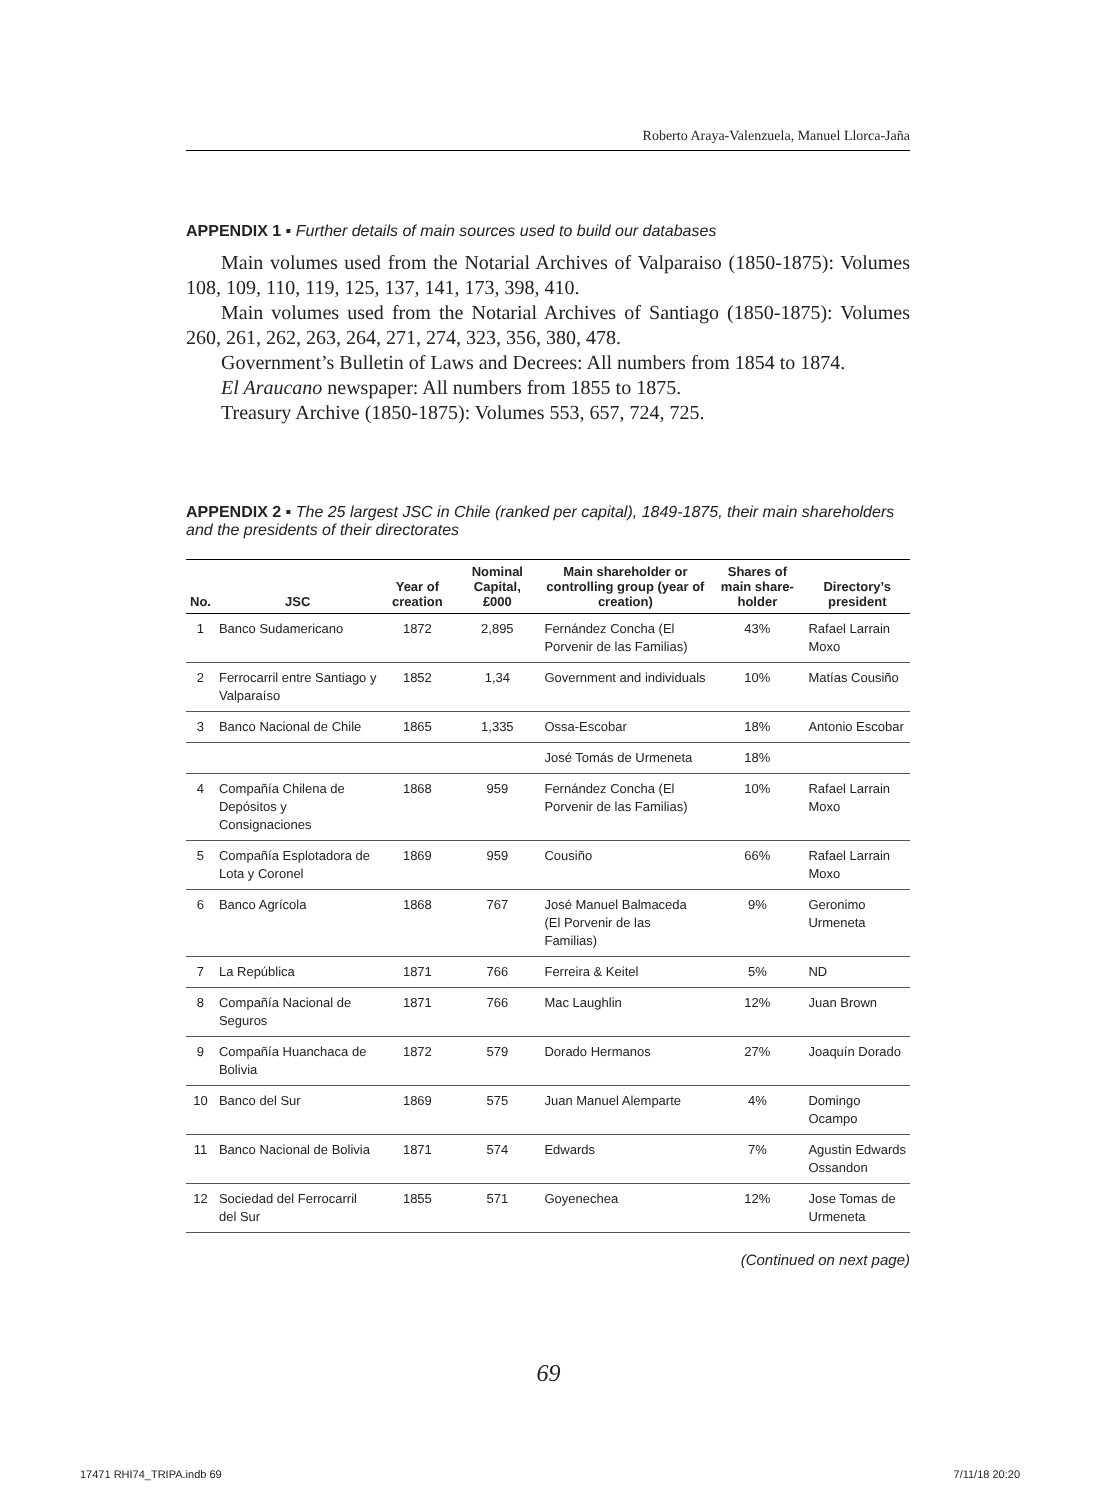Roberto Araya-Valenzuela, Manuel Llorca-Jaña
APPENDIX 1 ▪ Further details of main sources used to build our databases
Main volumes used from the Notarial Archives of Valparaiso (1850-1875): Volumes 108, 109, 110, 119, 125, 137, 141, 173, 398, 410.
Main volumes used from the Notarial Archives of Santiago (1850-1875): Volumes 260, 261, 262, 263, 264, 271, 274, 323, 356, 380, 478.
Government’s Bulletin of Laws and Decrees: All numbers from 1854 to 1874.
El Araucano newspaper: All numbers from 1855 to 1875.
Treasury Archive (1850-1875): Volumes 553, 657, 724, 725.
APPENDIX 2 ▪ The 25 largest JSC in Chile (ranked per capital), 1849-1875, their main shareholders and the presidents of their directorates
| No. | JSC | Year of creation | Nominal Capital, £000 | Main shareholder or controlling group (year of creation) | Shares of main share-holder | Directory’s president |
| --- | --- | --- | --- | --- | --- | --- |
| 1 | Banco Sudamericano | 1872 | 2,895 | Fernández Concha (El Porvenir de las Familias) | 43% | Rafael Larrain Moxo |
| 2 | Ferrocarril entre Santiago y Valparaíso | 1852 | 1,34 | Government and individuals | 10% | Matías Cousiño |
| 3 | Banco Nacional de Chile | 1865 | 1,335 | Ossa-Escobar | 18% | Antonio Escobar |
| | | | | José Tomás de Urmeneta | 18% | |
| 4 | Compañía Chilena de Depósitos y Consignaciones | 1868 | 959 | Fernández Concha (El Porvenir de las Familias) | 10% | Rafael Larrain Moxo |
| 5 | Compañía Esplotadora de Lota y Coronel | 1869 | 959 | Cousiño | 66% | Rafael Larrain Moxo |
| 6 | Banco Agrícola | 1868 | 767 | José Manuel Balmaceda (El Porvenir de las Familias) | 9% | Geronimo Urmeneta |
| 7 | La República | 1871 | 766 | Ferreira & Keitel | 5% | ND |
| 8 | Compañía Nacional de Seguros | 1871 | 766 | Mac Laughlin | 12% | Juan Brown |
| 9 | Compañía Huanchaca de Bolivia | 1872 | 579 | Dorado Hermanos | 27% | Joaquín Dorado |
| 10 | Banco del Sur | 1869 | 575 | Juan Manuel Alemparte | 4% | Domingo Ocampo |
| 11 | Banco Nacional de Bolivia | 1871 | 574 | Edwards | 7% | Agustin Edwards Ossandon |
| 12 | Sociedad del Ferrocarril del Sur | 1855 | 571 | Goyenechea | 12% | Jose Tomas de Urmeneta |
(Continued on next page)
69
17471 RHI74_TRIPA.indb 69 7/11/18 20:20